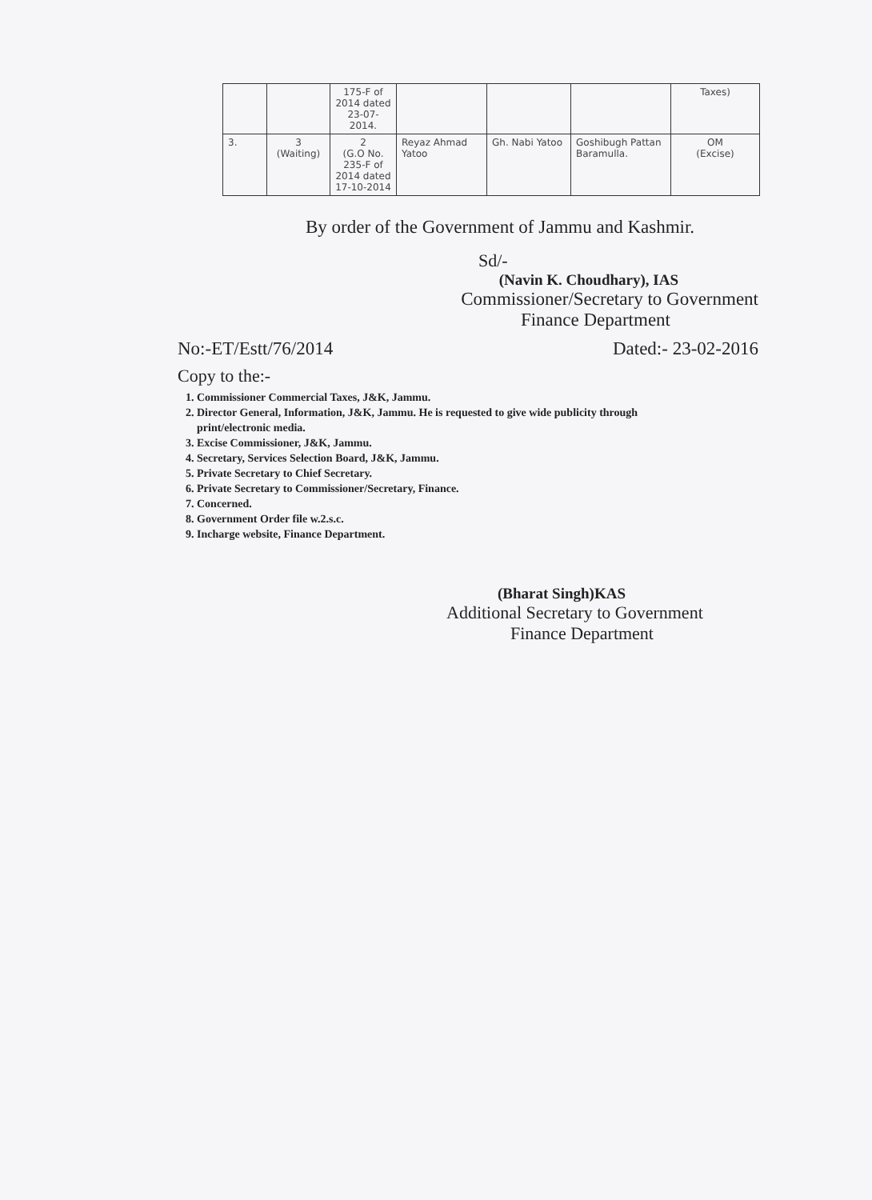| | | 175-F of 2014 dated 23-07- 2014. | | | | Taxes) |
| 3. | 3 (Waiting) | 2 (G.O No. 235-F of 2014 dated 17-10-2014 | Reyaz Ahmad Yatoo | Gh. Nabi Yatoo | Goshibugh Pattan Baramulla. | OM (Excise) |
By order of the Government of Jammu and Kashmir.
Sd/-
(Navin K. Choudhary), IAS
Commissioner/Secretary to Government
Finance Department
No:-ET/Estt/76/2014 Dated:- 23-02-2016
Copy to the:-
1. Commissioner Commercial Taxes, J&K, Jammu.
2. Director General, Information, J&K, Jammu. He is requested to give wide publicity through
print/electronic media.
3. Excise Commissioner, J&K, Jammu.
4. Secretary, Services Selection Board, J&K, Jammu.
5. Private Secretary to Chief Secretary.
6. Private Secretary to Commissioner/Secretary, Finance.
7. Concerned.
8. Government Order file w.2.s.c.
9. Incharge website, Finance Department.
(Bharat Singh)KAS
Additional Secretary to Government
Finance Department